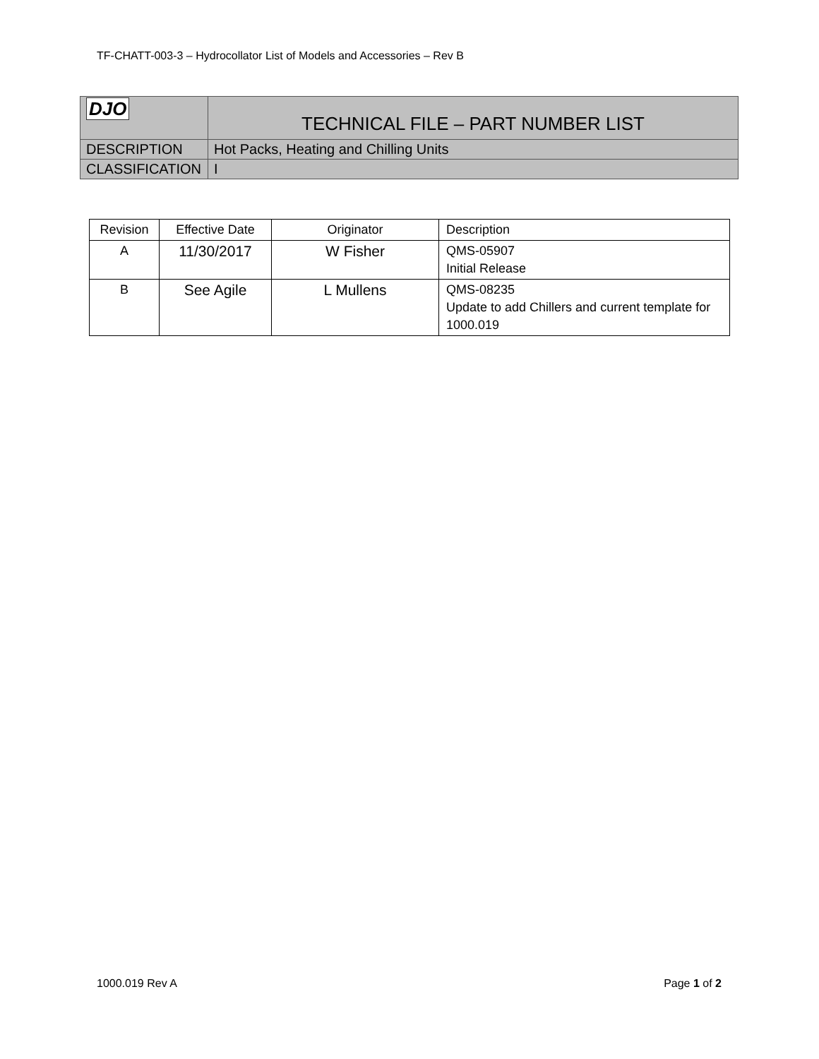TF-CHATT-003-3 – Hydrocollator List of Models and Accessories – Rev B
| DJO | TECHNICAL FILE – PART NUMBER LIST |
| DESCRIPTION | Hot Packs, Heating and Chilling Units |
| CLASSIFICATION | I |
| Revision | Effective Date | Originator | Description |
| A | 11/30/2017 | W Fisher | QMS-05907 Initial Release |
| B | See Agile | L Mullens | QMS-08235 Update to add Chillers and current template for 1000.019 |
1000.019 Rev A Page 1 of 2